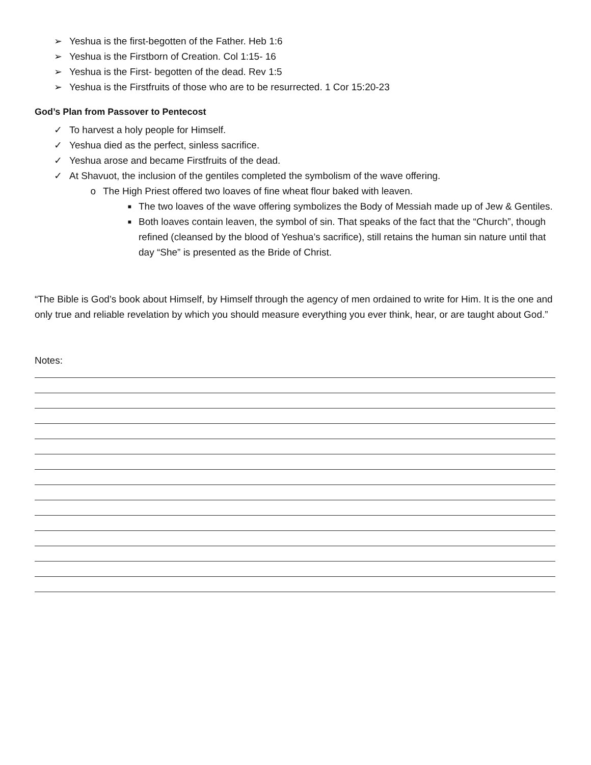➢ Yeshua is the first-begotten of the Father. Heb 1:6
➢ Yeshua is the Firstborn of Creation. Col 1:15- 16
➢ Yeshua is the First- begotten of the dead. Rev 1:5
➢ Yeshua is the Firstfruits of those who are to be resurrected. 1 Cor 15:20-23
God’s Plan from Passover to Pentecost
✓ To harvest a holy people for Himself.
✓ Yeshua died as the perfect, sinless sacrifice.
✓ Yeshua arose and became Firstfruits of the dead.
✓ At Shavuot, the inclusion of the gentiles completed the symbolism of the wave offering.
o The High Priest offered two loaves of fine wheat flour baked with leaven.
■ The two loaves of the wave offering symbolizes the Body of Messiah made up of Jew & Gentiles.
■ Both loaves contain leaven, the symbol of sin. That speaks of the fact that the “Church”, though refined (cleansed by the blood of Yeshua’s sacrifice), still retains the human sin nature until that day “She” is presented as the Bride of Christ.
“The Bible is God’s book about Himself, by Himself through the agency of men ordained to write for Him. It is the one and only true and reliable revelation by which you should measure everything you ever think, hear, or are taught about God.”
Notes: